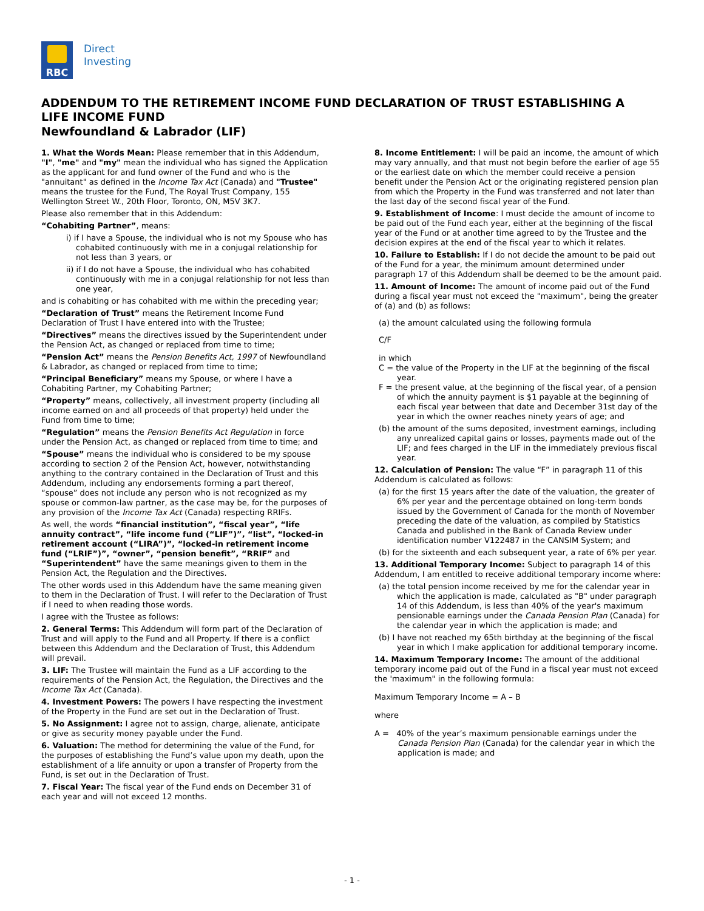RBC
Direct
Investing
ADDENDUM TO THE RETIREMENT INCOME FUND DECLARATION OF TRUST ESTABLISHING A LIFE INCOME FUND
Newfoundland & Labrador (LIF)
1. What the Words Mean: Please remember that in this Addendum, "I", "me" and "my" mean the individual who has signed the Application as the applicant for and fund owner of the Fund and who is the "annuitant" as defined in the Income Tax Act (Canada) and "Trustee" means the trustee for the Fund, The Royal Trust Company, 155 Wellington Street W., 20th Floor, Toronto, ON, M5V 3K7.
Please also remember that in this Addendum:
“Cohabiting Partner”, means:
i) if I have a Spouse, the individual who is not my Spouse who has cohabited continuously with me in a conjugal relationship for not less than 3 years, or
ii) if I do not have a Spouse, the individual who has cohabited continuously with me in a conjugal relationship for not less than one year,
and is cohabiting or has cohabited with me within the preceding year;
“Declaration of Trust” means the Retirement Income Fund Declaration of Trust I have entered into with the Trustee;
“Directives” means the directives issued by the Superintendent under the Pension Act, as changed or replaced from time to time;
“Pension Act” means the Pension Benefits Act, 1997 of Newfoundland & Labrador, as changed or replaced from time to time;
“Principal Beneficiary” means my Spouse, or where I have a Cohabiting Partner, my Cohabiting Partner;
“Property” means, collectively, all investment property (including all income earned on and all proceeds of that property) held under the Fund from time to time;
“Regulation” means the Pension Benefits Act Regulation in force under the Pension Act, as changed or replaced from time to time; and
“Spouse” means the individual who is considered to be my spouse according to section 2 of the Pension Act, however, notwithstanding anything to the contrary contained in the Declaration of Trust and this Addendum, including any endorsements forming a part thereof, “spouse” does not include any person who is not recognized as my spouse or common-law partner, as the case may be, for the purposes of any provision of the Income Tax Act (Canada) respecting RRIFs.
As well, the words “financial institution”, “fiscal year”, “life annuity contract”, “life income fund (“LIF”)”, “list”, “locked-in retirement account (“LIRA”)”, “locked-in retirement income fund (“LRIF”)”, “owner”, “pension benefit”, “RRIF” and “Superintendent” have the same meanings given to them in the Pension Act, the Regulation and the Directives.
The other words used in this Addendum have the same meaning given to them in the Declaration of Trust. I will refer to the Declaration of Trust if I need to when reading those words.
I agree with the Trustee as follows:
2. General Terms: This Addendum will form part of the Declaration of Trust and will apply to the Fund and all Property. If there is a conflict between this Addendum and the Declaration of Trust, this Addendum will prevail.
3. LIF: The Trustee will maintain the Fund as a LIF according to the requirements of the Pension Act, the Regulation, the Directives and the Income Tax Act (Canada).
4. Investment Powers: The powers I have respecting the investment of the Property in the Fund are set out in the Declaration of Trust.
5. No Assignment: I agree not to assign, charge, alienate, anticipate or give as security money payable under the Fund.
6. Valuation: The method for determining the value of the Fund, for the purposes of establishing the Fund’s value upon my death, upon the establishment of a life annuity or upon a transfer of Property from the Fund, is set out in the Declaration of Trust.
7. Fiscal Year: The fiscal year of the Fund ends on December 31 of each year and will not exceed 12 months.
8. Income Entitlement: I will be paid an income, the amount of which may vary annually, and that must not begin before the earlier of age 55 or the earliest date on which the member could receive a pension benefit under the Pension Act or the originating registered pension plan from which the Property in the Fund was transferred and not later than the last day of the second fiscal year of the Fund.
9. Establishment of Income: I must decide the amount of income to be paid out of the Fund each year, either at the beginning of the fiscal year of the Fund or at another time agreed to by the Trustee and the decision expires at the end of the fiscal year to which it relates.
10. Failure to Establish: If I do not decide the amount to be paid out of the Fund for a year, the minimum amount determined under paragraph 17 of this Addendum shall be deemed to be the amount paid.
11. Amount of Income: The amount of income paid out of the Fund during a fiscal year must not exceed the "maximum", being the greater of (a) and (b) as follows:
(a) the amount calculated using the following formula
C/F
in which
C = the value of the Property in the LIF at the beginning of the fiscal year.
F = the present value, at the beginning of the fiscal year, of a pension of which the annuity payment is $1 payable at the beginning of each fiscal year between that date and December 31st day of the year in which the owner reaches ninety years of age; and
(b) the amount of the sums deposited, investment earnings, including any unrealized capital gains or losses, payments made out of the LIF; and fees charged in the LIF in the immediately previous fiscal year.
12. Calculation of Pension: The value “F” in paragraph 11 of this Addendum is calculated as follows:
(a) for the first 15 years after the date of the valuation, the greater of 6% per year and the percentage obtained on long-term bonds issued by the Government of Canada for the month of November preceding the date of the valuation, as compiled by Statistics Canada and published in the Bank of Canada Review under identification number V122487 in the CANSIM System; and
(b) for the sixteenth and each subsequent year, a rate of 6% per year.
13. Additional Temporary Income: Subject to paragraph 14 of this Addendum, I am entitled to receive additional temporary income where:
(a) the total pension income received by me for the calendar year in which the application is made, calculated as "B" under paragraph 14 of this Addendum, is less than 40% of the year's maximum pensionable earnings under the Canada Pension Plan (Canada) for the calendar year in which the application is made; and
(b) I have not reached my 65th birthday at the beginning of the fiscal year in which I make application for additional temporary income.
14. Maximum Temporary Income: The amount of the additional temporary income paid out of the Fund in a fiscal year must not exceed the 'maximum" in the following formula:
Maximum Temporary Income = A – B
where
A = 40% of the year’s maximum pensionable earnings under the Canada Pension Plan (Canada) for the calendar year in which the application is made; and
- 1 -